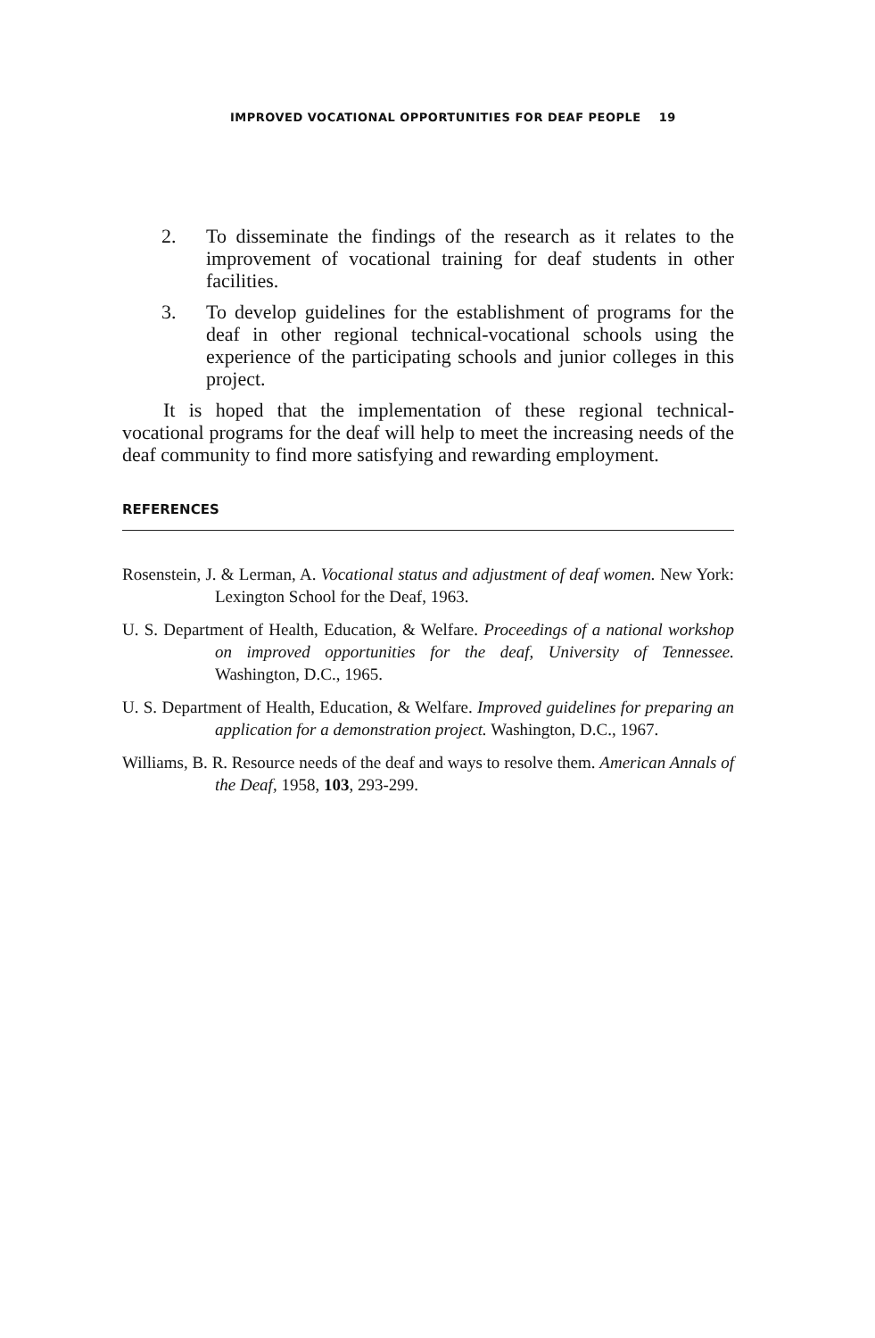IMPROVED VOCATIONAL OPPORTUNITIES FOR DEAF PEOPLE 19
2. To disseminate the findings of the research as it relates to the improvement of vocational training for deaf students in other facilities.
3. To develop guidelines for the establishment of programs for the deaf in other regional technical-vocational schools using the experience of the participating schools and junior colleges in this project.
It is hoped that the implementation of these regional technical-vocational programs for the deaf will help to meet the increasing needs of the deaf community to find more satisfying and rewarding employment.
REFERENCES
Rosenstein, J. & Lerman, A. Vocational status and adjustment of deaf women. New York: Lexington School for the Deaf, 1963.
U. S. Department of Health, Education, & Welfare. Proceedings of a national workshop on improved opportunities for the deaf, University of Tennessee. Washington, D.C., 1965.
U. S. Department of Health, Education, & Welfare. Improved guidelines for preparing an application for a demonstration project. Washington, D.C., 1967.
Williams, B. R. Resource needs of the deaf and ways to resolve them. American Annals of the Deaf, 1958, 103, 293-299.